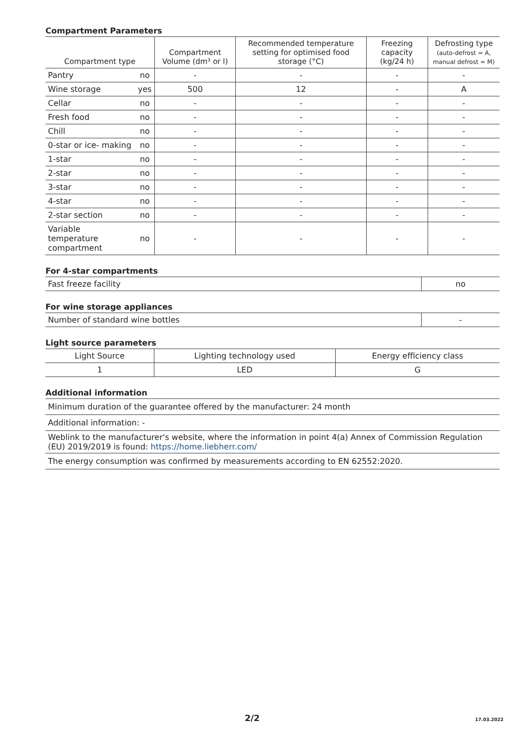Compartment Parameters
| Compartment type | | Compartment Volume (dm³ or l) | Recommended temperature setting for optimised food storage (°C) | Freezing capacity (kg/24 h) | Defrosting type (auto-defrost = A, manual defrost = M) |
| --- | --- | --- | --- | --- | --- |
| Pantry | no | - | - | - | - |
| Wine storage | yes | 500 | 12 | - | A |
| Cellar | no | - | - | - | - |
| Fresh food | no | - | - | - | - |
| Chill | no | - | - | - | - |
| 0-star or ice- making | no | - | - | - | - |
| 1-star | no | - | - | - | - |
| 2-star | no | - | - | - | - |
| 3-star | no | - | - | - | - |
| 4-star | no | - | - | - | - |
| 2-star section | no | - | - | - | - |
| Variable temperature compartment | no | - | - | - | - |
For 4-star compartments
| Fast freeze facility | no |
For wine storage appliances
| Number of standard wine bottles | - |
Light source parameters
| Light Source | Lighting technology used | Energy efficiency class |
| 1 | LED | G |
Additional information
| Minimum duration of the guarantee offered by the manufacturer: 24 month |
| Additional information: - |
| Weblink to the manufacturer's website, where the information in point 4(a) Annex of Commission Regulation (EU) 2019/2019 is found: https://home.liebherr.com/ |
| The energy consumption was confirmed by measurements according to EN 62552:2020. |
2/2 17.03.2022